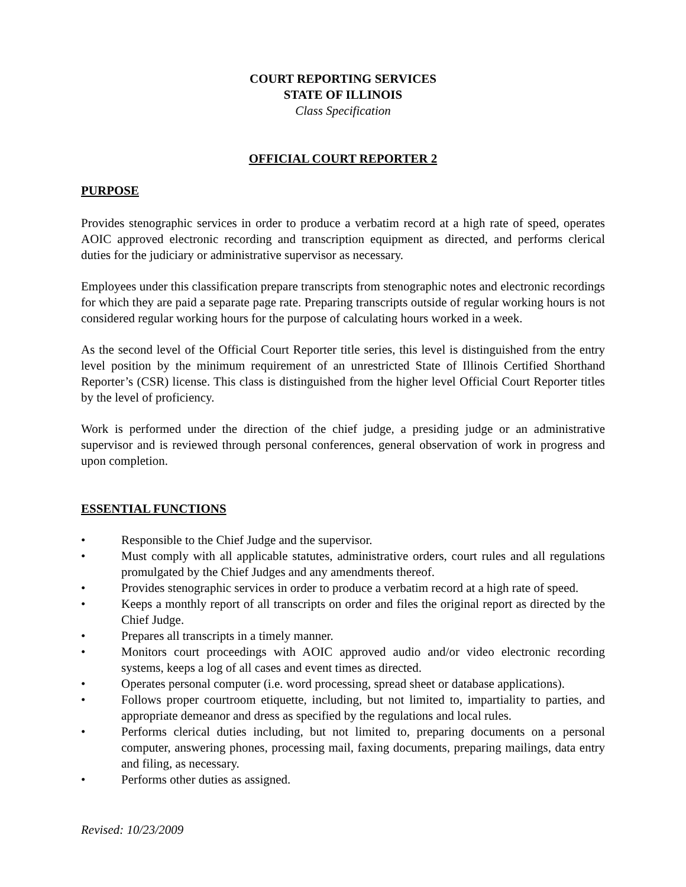COURT REPORTING SERVICES
STATE OF ILLINOIS
Class Specification
OFFICIAL COURT REPORTER 2
PURPOSE
Provides stenographic services in order to produce a verbatim record at a high rate of speed, operates AOIC approved electronic recording and transcription equipment as directed, and performs clerical duties for the judiciary or administrative supervisor as necessary.
Employees under this classification prepare transcripts from stenographic notes and electronic recordings for which they are paid a separate page rate. Preparing transcripts outside of regular working hours is not considered regular working hours for the purpose of calculating hours worked in a week.
As the second level of the Official Court Reporter title series, this level is distinguished from the entry level position by the minimum requirement of an unrestricted State of Illinois Certified Shorthand Reporter’s (CSR) license. This class is distinguished from the higher level Official Court Reporter titles by the level of proficiency.
Work is performed under the direction of the chief judge, a presiding judge or an administrative supervisor and is reviewed through personal conferences, general observation of work in progress and upon completion.
ESSENTIAL FUNCTIONS
• Responsible to the Chief Judge and the supervisor.
• Must comply with all applicable statutes, administrative orders, court rules and all regulations promulgated by the Chief Judges and any amendments thereof.
• Provides stenographic services in order to produce a verbatim record at a high rate of speed.
• Keeps a monthly report of all transcripts on order and files the original report as directed by the Chief Judge.
• Prepares all transcripts in a timely manner.
• Monitors court proceedings with AOIC approved audio and/or video electronic recording systems, keeps a log of all cases and event times as directed.
• Operates personal computer (i.e. word processing, spread sheet or database applications).
• Follows proper courtroom etiquette, including, but not limited to, impartiality to parties, and appropriate demeanor and dress as specified by the regulations and local rules.
• Performs clerical duties including, but not limited to, preparing documents on a personal computer, answering phones, processing mail, faxing documents, preparing mailings, data entry and filing, as necessary.
• Performs other duties as assigned.
Revised: 10/23/2009